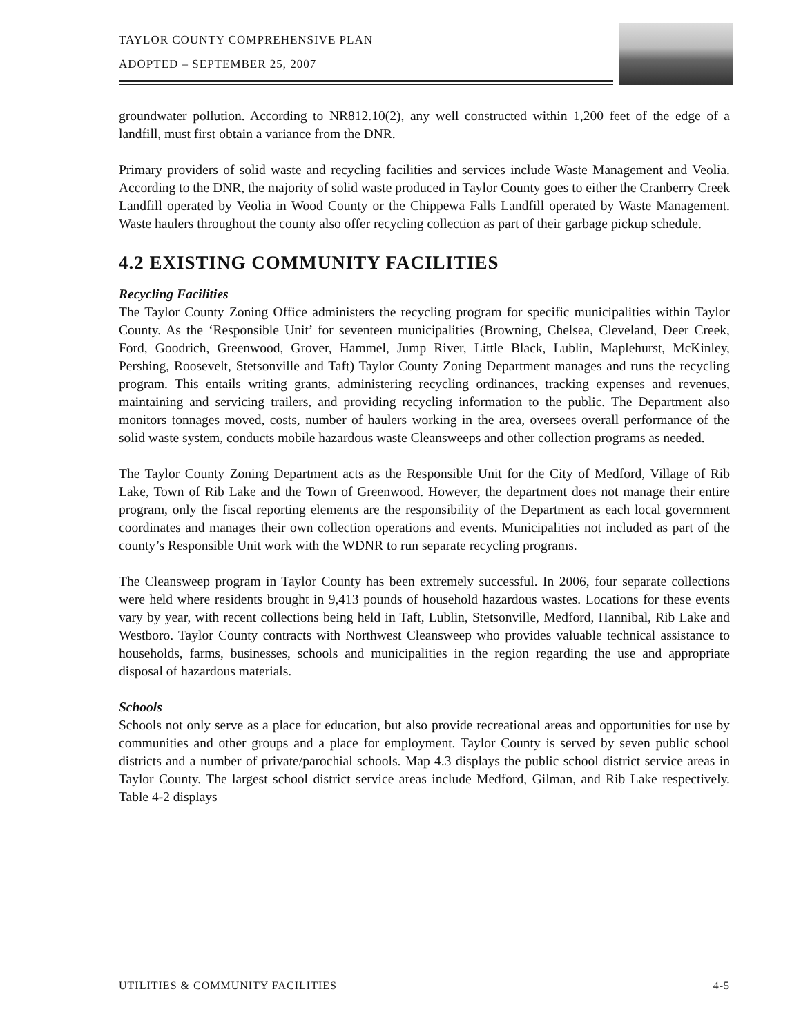TAYLOR COUNTY COMPREHENSIVE PLAN
ADOPTED – SEPTEMBER 25, 2007
groundwater pollution. According to NR812.10(2), any well constructed within 1,200 feet of the edge of a landfill, must first obtain a variance from the DNR.
Primary providers of solid waste and recycling facilities and services include Waste Management and Veolia. According to the DNR, the majority of solid waste produced in Taylor County goes to either the Cranberry Creek Landfill operated by Veolia in Wood County or the Chippewa Falls Landfill operated by Waste Management. Waste haulers throughout the county also offer recycling collection as part of their garbage pickup schedule.
4.2 EXISTING COMMUNITY FACILITIES
Recycling Facilities
The Taylor County Zoning Office administers the recycling program for specific municipalities within Taylor County. As the ‘Responsible Unit’ for seventeen municipalities (Browning, Chelsea, Cleveland, Deer Creek, Ford, Goodrich, Greenwood, Grover, Hammel, Jump River, Little Black, Lublin, Maplehurst, McKinley, Pershing, Roosevelt, Stetsonville and Taft) Taylor County Zoning Department manages and runs the recycling program. This entails writing grants, administering recycling ordinances, tracking expenses and revenues, maintaining and servicing trailers, and providing recycling information to the public. The Department also monitors tonnages moved, costs, number of haulers working in the area, oversees overall performance of the solid waste system, conducts mobile hazardous waste Cleansweeps and other collection programs as needed.
The Taylor County Zoning Department acts as the Responsible Unit for the City of Medford, Village of Rib Lake, Town of Rib Lake and the Town of Greenwood. However, the department does not manage their entire program, only the fiscal reporting elements are the responsibility of the Department as each local government coordinates and manages their own collection operations and events. Municipalities not included as part of the county’s Responsible Unit work with the WDNR to run separate recycling programs.
The Cleansweep program in Taylor County has been extremely successful. In 2006, four separate collections were held where residents brought in 9,413 pounds of household hazardous wastes. Locations for these events vary by year, with recent collections being held in Taft, Lublin, Stetsonville, Medford, Hannibal, Rib Lake and Westboro. Taylor County contracts with Northwest Cleansweep who provides valuable technical assistance to households, farms, businesses, schools and municipalities in the region regarding the use and appropriate disposal of hazardous materials.
Schools
Schools not only serve as a place for education, but also provide recreational areas and opportunities for use by communities and other groups and a place for employment. Taylor County is served by seven public school districts and a number of private/parochial schools. Map 4.3 displays the public school district service areas in Taylor County. The largest school district service areas include Medford, Gilman, and Rib Lake respectively. Table 4-2 displays
UTILITIES & COMMUNITY FACILITIES 4-5